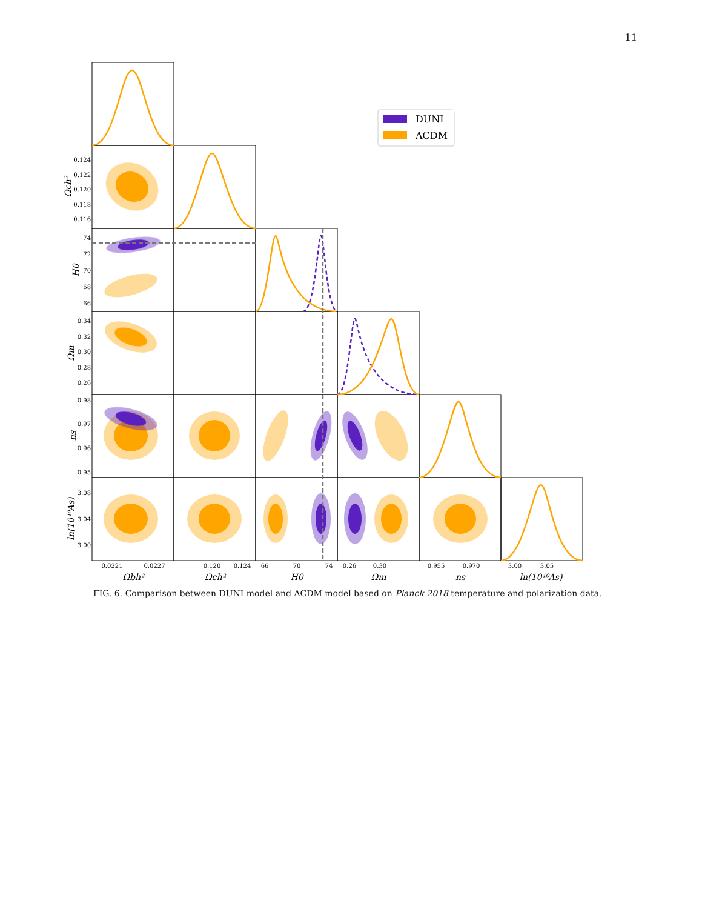11
DUNI
ΛCDM
0.124
0.122
0.120
0.118
0.116
74
72
70
68
66
0.34
0.32
0.30
0.28
0.26
0.98
0.97
0.96
0.95
3.08
3.04
3.00
0.0221
0.0227
0.120
0.124
66
70
74
0.26
0.30
0.955
0.970
3.00
3.05
Ωbh²
Ωch²
H0
Ωm
ns
ln(10¹⁰As)
Ωch²
H0
Ωm
ns
ln(10¹⁰As)
FIG. 6. Comparison between DUNI model and ΛCDM model based on Planck 2018 temperature and polarization data.